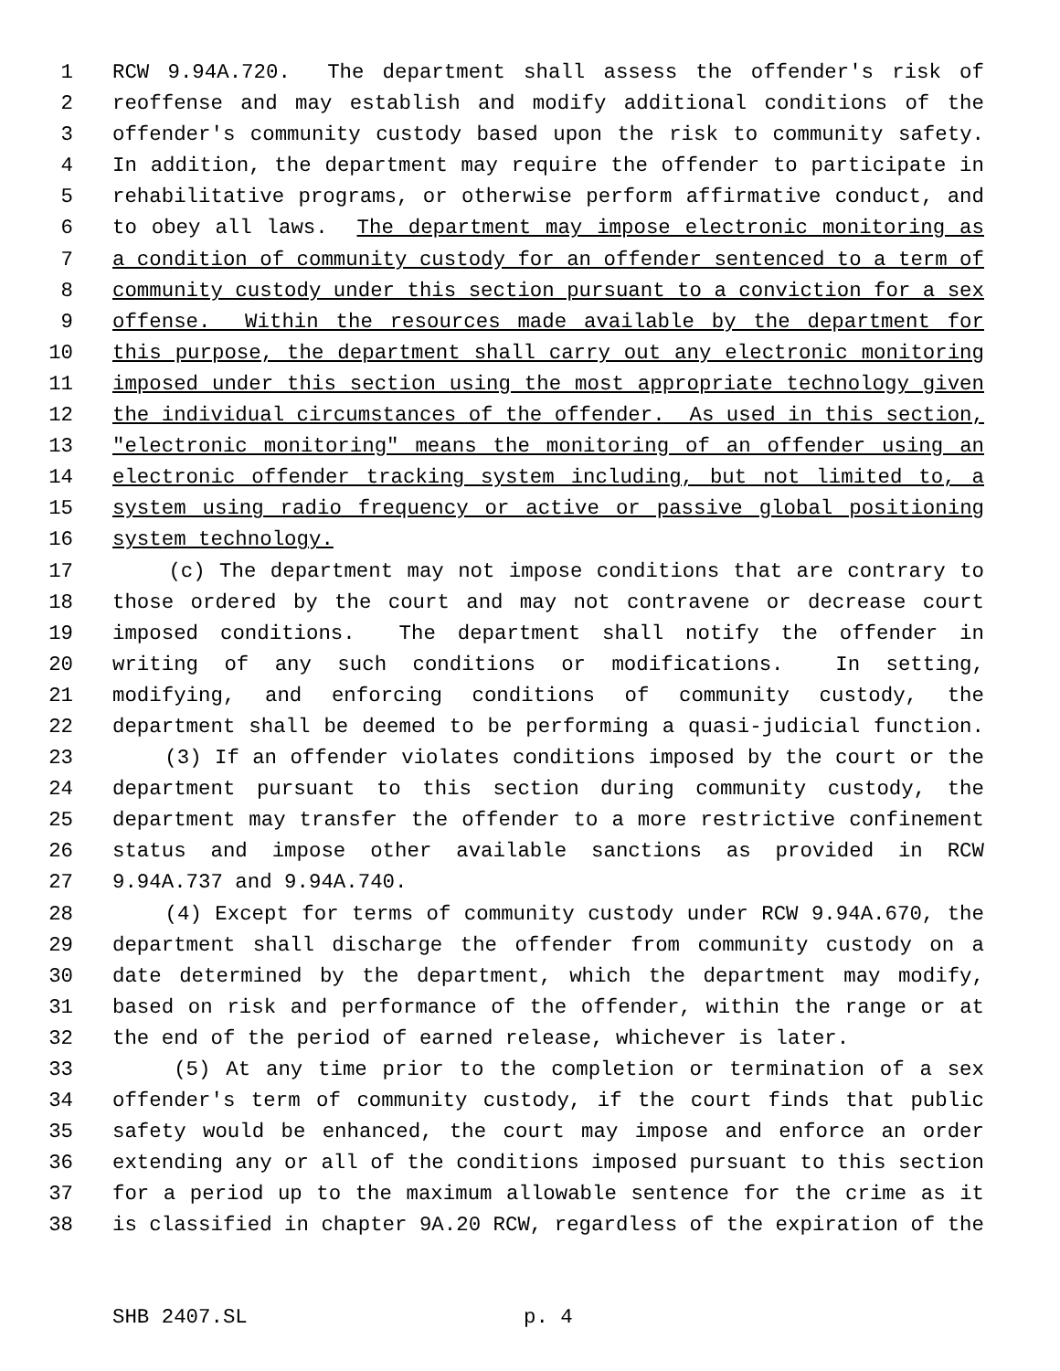1 RCW 9.94A.720. The department shall assess the offender's risk of
2 reoffense and may establish and modify additional conditions of the
3 offender's community custody based upon the risk to community safety.
4 In addition, the department may require the offender to participate in
5 rehabilitative programs, or otherwise perform affirmative conduct, and
6 to obey all laws. The department may impose electronic monitoring as
7 a condition of community custody for an offender sentenced to a term of
8 community custody under this section pursuant to a conviction for a sex
9 offense. Within the resources made available by the department for
10 this purpose, the department shall carry out any electronic monitoring
11 imposed under this section using the most appropriate technology given
12 the individual circumstances of the offender. As used in this section,
13 "electronic monitoring" means the monitoring of an offender using an
14 electronic offender tracking system including, but not limited to, a
15 system using radio frequency or active or passive global positioning
16 system technology.
17 (c) The department may not impose conditions that are contrary to
18 those ordered by the court and may not contravene or decrease court
19 imposed conditions. The department shall notify the offender in
20 writing of any such conditions or modifications. In setting,
21 modifying, and enforcing conditions of community custody, the
22 department shall be deemed to be performing a quasi-judicial function.
23 (3) If an offender violates conditions imposed by the court or the
24 department pursuant to this section during community custody, the
25 department may transfer the offender to a more restrictive confinement
26 status and impose other available sanctions as provided in RCW
27 9.94A.737 and 9.94A.740.
28 (4) Except for terms of community custody under RCW 9.94A.670, the
29 department shall discharge the offender from community custody on a
30 date determined by the department, which the department may modify,
31 based on risk and performance of the offender, within the range or at
32 the end of the period of earned release, whichever is later.
33 (5) At any time prior to the completion or termination of a sex
34 offender's term of community custody, if the court finds that public
35 safety would be enhanced, the court may impose and enforce an order
36 extending any or all of the conditions imposed pursuant to this section
37 for a period up to the maximum allowable sentence for the crime as it
38 is classified in chapter 9A.20 RCW, regardless of the expiration of the
SHB 2407.SL p. 4